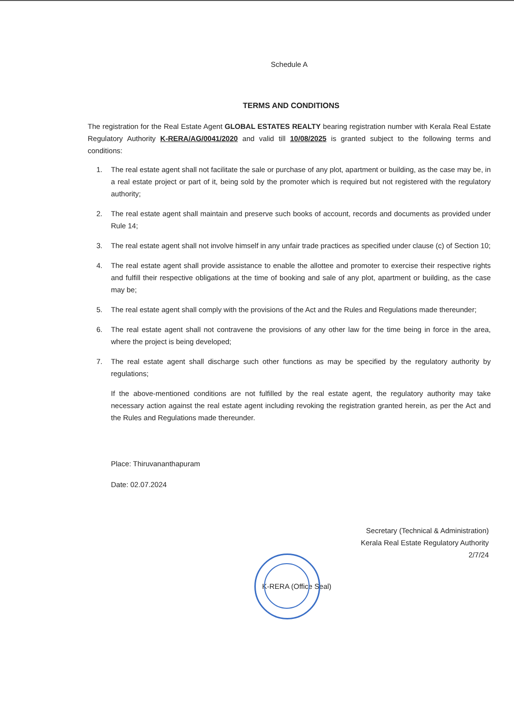Schedule A
TERMS AND CONDITIONS
The registration for the Real Estate Agent GLOBAL ESTATES REALTY bearing registration number with Kerala Real Estate Regulatory Authority K-RERA/AG/0041/2020 and valid till 10/08/2025 is granted subject to the following terms and conditions:
1. The real estate agent shall not facilitate the sale or purchase of any plot, apartment or building, as the case may be, in a real estate project or part of it, being sold by the promoter which is required but not registered with the regulatory authority;
2. The real estate agent shall maintain and preserve such books of account, records and documents as provided under Rule 14;
3. The real estate agent shall not involve himself in any unfair trade practices as specified under clause (c) of Section 10;
4. The real estate agent shall provide assistance to enable the allottee and promoter to exercise their respective rights and fulfill their respective obligations at the time of booking and sale of any plot, apartment or building, as the case may be;
5. The real estate agent shall comply with the provisions of the Act and the Rules and Regulations made thereunder;
6. The real estate agent shall not contravene the provisions of any other law for the time being in force in the area, where the project is being developed;
7. The real estate agent shall discharge such other functions as may be specified by the regulatory authority by regulations;
If the above-mentioned conditions are not fulfilled by the real estate agent, the regulatory authority may take necessary action against the real estate agent including revoking the registration granted herein, as per the Act and the Rules and Regulations made thereunder.
Place: Thiruvananthapuram
Date: 02.07.2024
Secretary (Technical & Administration)
Kerala Real Estate Regulatory Authority
2/7/24
K-RERA (Office Seal)